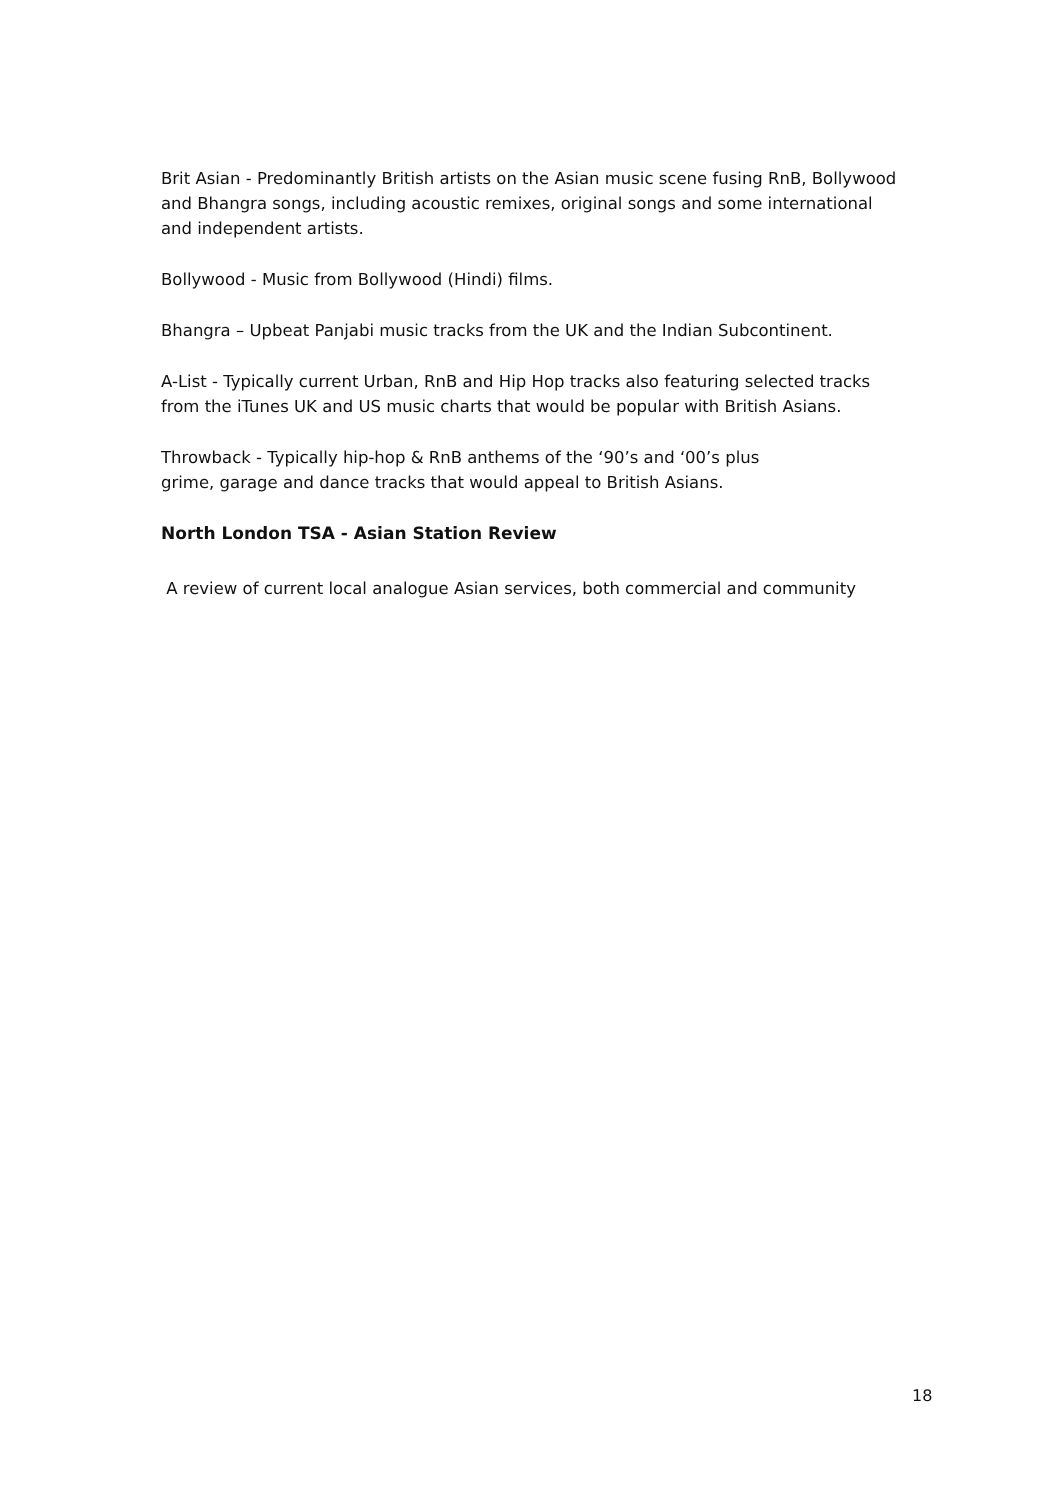Brit Asian - Predominantly British artists on the Asian music scene fusing RnB, Bollywood and Bhangra songs, including acoustic remixes, original songs and some international and independent artists.
Bollywood - Music from Bollywood (Hindi) films.
Bhangra – Upbeat Panjabi music tracks from the UK and the Indian Subcontinent.
A-List - Typically current Urban, RnB and Hip Hop tracks also featuring selected tracks from the iTunes UK and US music charts that would be popular with British Asians.
Throwback - Typically hip-hop & RnB anthems of the ‘90’s and ‘00’s plus
grime, garage and dance tracks that would appeal to British Asians.
North London TSA - Asian Station Review
A review of current local analogue Asian services, both commercial and community
18